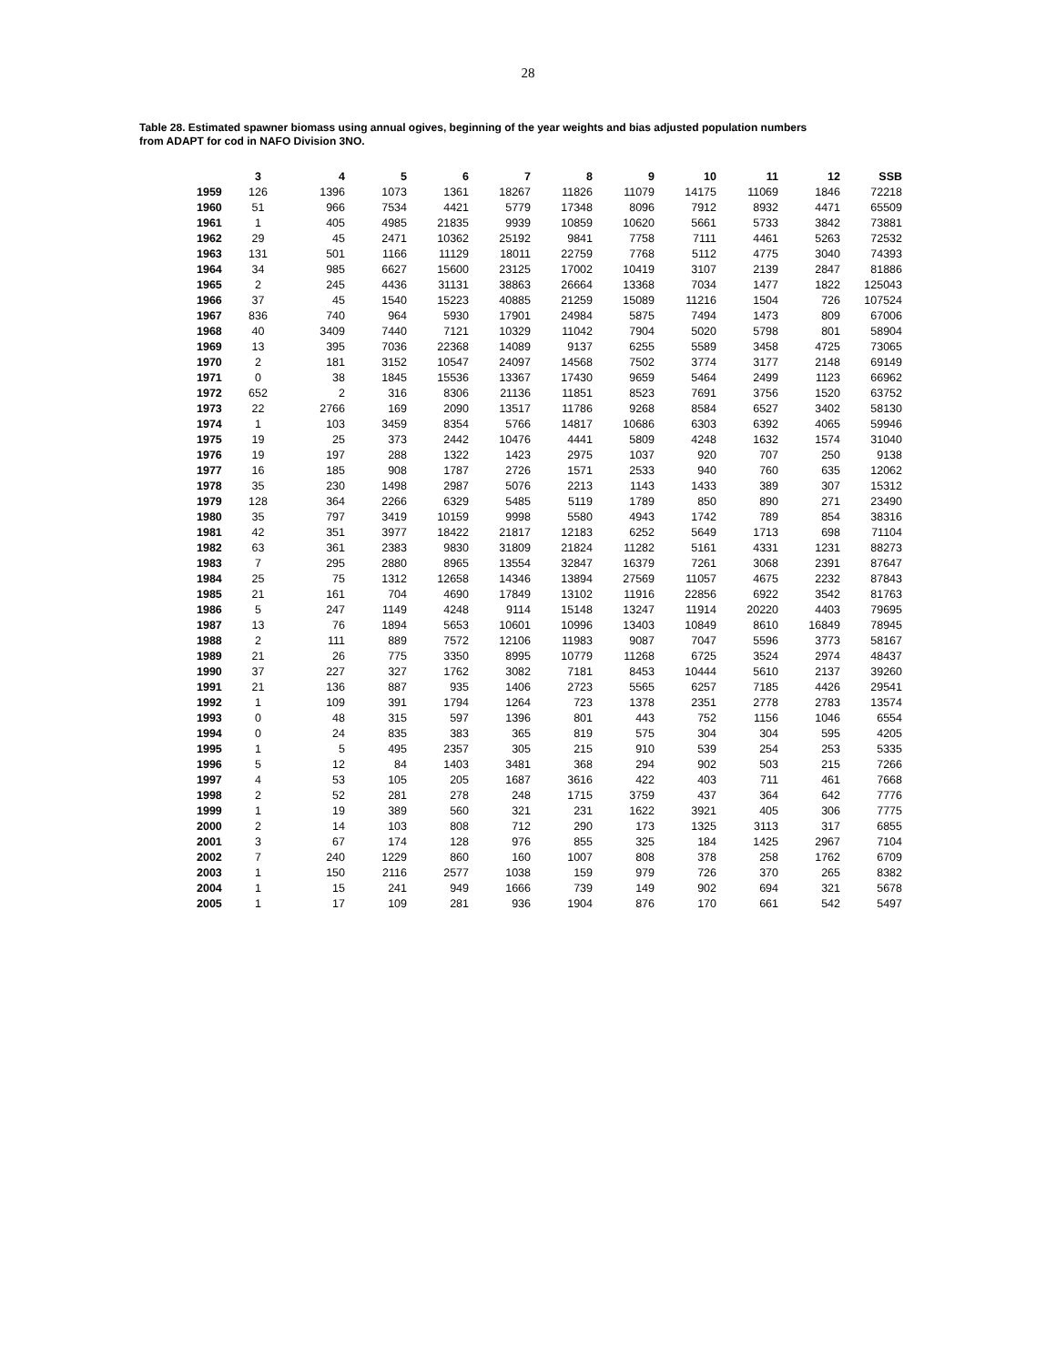28
Table 28. Estimated spawner biomass using annual ogives, beginning of the year weights and bias adjusted population numbers from ADAPT for cod in NAFO Division 3NO.
| | 3 | 4 | 5 | 6 | 7 | 8 | 9 | 10 | 11 | 12 | SSB |
| --- | --- | --- | --- | --- | --- | --- | --- | --- | --- | --- | --- |
| 1959 | 126 | 1396 | 1073 | 1361 | 18267 | 11826 | 11079 | 14175 | 11069 | 1846 | 72218 |
| 1960 | 51 | 966 | 7534 | 4421 | 5779 | 17348 | 8096 | 7912 | 8932 | 4471 | 65509 |
| 1961 | 1 | 405 | 4985 | 21835 | 9939 | 10859 | 10620 | 5661 | 5733 | 3842 | 73881 |
| 1962 | 29 | 45 | 2471 | 10362 | 25192 | 9841 | 7758 | 7111 | 4461 | 5263 | 72532 |
| 1963 | 131 | 501 | 1166 | 11129 | 18011 | 22759 | 7768 | 5112 | 4775 | 3040 | 74393 |
| 1964 | 34 | 985 | 6627 | 15600 | 23125 | 17002 | 10419 | 3107 | 2139 | 2847 | 81886 |
| 1965 | 2 | 245 | 4436 | 31131 | 38863 | 26664 | 13368 | 7034 | 1477 | 1822 | 125043 |
| 1966 | 37 | 45 | 1540 | 15223 | 40885 | 21259 | 15089 | 11216 | 1504 | 726 | 107524 |
| 1967 | 836 | 740 | 964 | 5930 | 17901 | 24984 | 5875 | 7494 | 1473 | 809 | 67006 |
| 1968 | 40 | 3409 | 7440 | 7121 | 10329 | 11042 | 7904 | 5020 | 5798 | 801 | 58904 |
| 1969 | 13 | 395 | 7036 | 22368 | 14089 | 9137 | 6255 | 5589 | 3458 | 4725 | 73065 |
| 1970 | 2 | 181 | 3152 | 10547 | 24097 | 14568 | 7502 | 3774 | 3177 | 2148 | 69149 |
| 1971 | 0 | 38 | 1845 | 15536 | 13367 | 17430 | 9659 | 5464 | 2499 | 1123 | 66962 |
| 1972 | 652 | 2 | 316 | 8306 | 21136 | 11851 | 8523 | 7691 | 3756 | 1520 | 63752 |
| 1973 | 22 | 2766 | 169 | 2090 | 13517 | 11786 | 9268 | 8584 | 6527 | 3402 | 58130 |
| 1974 | 1 | 103 | 3459 | 8354 | 5766 | 14817 | 10686 | 6303 | 6392 | 4065 | 59946 |
| 1975 | 19 | 25 | 373 | 2442 | 10476 | 4441 | 5809 | 4248 | 1632 | 1574 | 31040 |
| 1976 | 19 | 197 | 288 | 1322 | 1423 | 2975 | 1037 | 920 | 707 | 250 | 9138 |
| 1977 | 16 | 185 | 908 | 1787 | 2726 | 1571 | 2533 | 940 | 760 | 635 | 12062 |
| 1978 | 35 | 230 | 1498 | 2987 | 5076 | 2213 | 1143 | 1433 | 389 | 307 | 15312 |
| 1979 | 128 | 364 | 2266 | 6329 | 5485 | 5119 | 1789 | 850 | 890 | 271 | 23490 |
| 1980 | 35 | 797 | 3419 | 10159 | 9998 | 5580 | 4943 | 1742 | 789 | 854 | 38316 |
| 1981 | 42 | 351 | 3977 | 18422 | 21817 | 12183 | 6252 | 5649 | 1713 | 698 | 71104 |
| 1982 | 63 | 361 | 2383 | 9830 | 31809 | 21824 | 11282 | 5161 | 4331 | 1231 | 88273 |
| 1983 | 7 | 295 | 2880 | 8965 | 13554 | 32847 | 16379 | 7261 | 3068 | 2391 | 87647 |
| 1984 | 25 | 75 | 1312 | 12658 | 14346 | 13894 | 27569 | 11057 | 4675 | 2232 | 87843 |
| 1985 | 21 | 161 | 704 | 4690 | 17849 | 13102 | 11916 | 22856 | 6922 | 3542 | 81763 |
| 1986 | 5 | 247 | 1149 | 4248 | 9114 | 15148 | 13247 | 11914 | 20220 | 4403 | 79695 |
| 1987 | 13 | 76 | 1894 | 5653 | 10601 | 10996 | 13403 | 10849 | 8610 | 16849 | 78945 |
| 1988 | 2 | 111 | 889 | 7572 | 12106 | 11983 | 9087 | 7047 | 5596 | 3773 | 58167 |
| 1989 | 21 | 26 | 775 | 3350 | 8995 | 10779 | 11268 | 6725 | 3524 | 2974 | 48437 |
| 1990 | 37 | 227 | 327 | 1762 | 3082 | 7181 | 8453 | 10444 | 5610 | 2137 | 39260 |
| 1991 | 21 | 136 | 887 | 935 | 1406 | 2723 | 5565 | 6257 | 7185 | 4426 | 29541 |
| 1992 | 1 | 109 | 391 | 1794 | 1264 | 723 | 1378 | 2351 | 2778 | 2783 | 13574 |
| 1993 | 0 | 48 | 315 | 597 | 1396 | 801 | 443 | 752 | 1156 | 1046 | 6554 |
| 1994 | 0 | 24 | 835 | 383 | 365 | 819 | 575 | 304 | 304 | 595 | 4205 |
| 1995 | 1 | 5 | 495 | 2357 | 305 | 215 | 910 | 539 | 254 | 253 | 5335 |
| 1996 | 5 | 12 | 84 | 1403 | 3481 | 368 | 294 | 902 | 503 | 215 | 7266 |
| 1997 | 4 | 53 | 105 | 205 | 1687 | 3616 | 422 | 403 | 711 | 461 | 7668 |
| 1998 | 2 | 52 | 281 | 278 | 248 | 1715 | 3759 | 437 | 364 | 642 | 7776 |
| 1999 | 1 | 19 | 389 | 560 | 321 | 231 | 1622 | 3921 | 405 | 306 | 7775 |
| 2000 | 2 | 14 | 103 | 808 | 712 | 290 | 173 | 1325 | 3113 | 317 | 6855 |
| 2001 | 3 | 67 | 174 | 128 | 976 | 855 | 325 | 184 | 1425 | 2967 | 7104 |
| 2002 | 7 | 240 | 1229 | 860 | 160 | 1007 | 808 | 378 | 258 | 1762 | 6709 |
| 2003 | 1 | 150 | 2116 | 2577 | 1038 | 159 | 979 | 726 | 370 | 265 | 8382 |
| 2004 | 1 | 15 | 241 | 949 | 1666 | 739 | 149 | 902 | 694 | 321 | 5678 |
| 2005 | 1 | 17 | 109 | 281 | 936 | 1904 | 876 | 170 | 661 | 542 | 5497 |